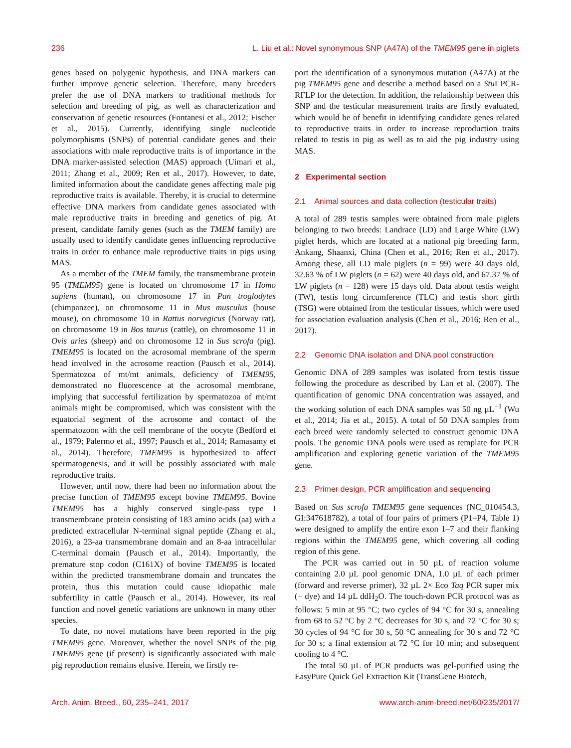236 L. Liu et al.: Novel synonymous SNP (A47A) of the TMEM95 gene in piglets
genes based on polygenic hypothesis, and DNA markers can further improve genetic selection. Therefore, many breeders prefer the use of DNA markers to traditional methods for selection and breeding of pig, as well as characterization and conservation of genetic resources (Fontanesi et al., 2012; Fischer et al., 2015). Currently, identifying single nucleotide polymorphisms (SNPs) of potential candidate genes and their associations with male reproductive traits is of importance in the DNA marker-assisted selection (MAS) approach (Uimari et al., 2011; Zhang et al., 2009; Ren et al., 2017). However, to date, limited information about the candidate genes affecting male pig reproductive traits is available. Thereby, it is crucial to determine effective DNA markers from candidate genes associated with male reproductive traits in breeding and genetics of pig. At present, candidate family genes (such as the TMEM family) are usually used to identify candidate genes influencing reproductive traits in order to enhance male reproductive traits in pigs using MAS.
As a member of the TMEM family, the transmembrane protein 95 (TMEM95) gene is located on chromosome 17 in Homo sapiens (human), on chromosome 17 in Pan troglodytes (chimpanzee), on chromosome 11 in Mus musculus (house mouse), on chromosome 10 in Rattus norvegicus (Norway rat), on chromosome 19 in Bos taurus (cattle), on chromosome 11 in Ovis aries (sheep) and on chromosome 12 in Sus scrofa (pig). TMEM95 is located on the acrosomal membrane of the sperm head involved in the acrosome reaction (Pausch et al., 2014). Spermatozoa of mt/mt animals, deficiency of TMEM95, demonstrated no fluorescence at the acrosomal membrane, implying that successful fertilization by spermatozoa of mt/mt animals might be compromised, which was consistent with the equatorial segment of the acrosome and contact of the spermatozoon with the cell membrane of the oocyte (Bedford et al., 1979; Palermo et al., 1997; Pausch et al., 2014; Ramasamy et al., 2014). Therefore, TMEM95 is hypothesized to affect spermatogenesis, and it will be possibly associated with male reproductive traits.
However, until now, there had been no information about the precise function of TMEM95 except bovine TMEM95. Bovine TMEM95 has a highly conserved single-pass type I transmembrane protein consisting of 183 amino acids (aa) with a predicted extracellular N-terminal signal peptide (Zhang et al., 2016), a 23-aa transmembrane domain and an 8-aa intracellular C-terminal domain (Pausch et al., 2014). Importantly, the premature stop codon (C161X) of bovine TMEM95 is located within the predicted transmembrane domain and truncates the protein, thus this mutation could cause idiopathic male subfertility in cattle (Pausch et al., 2014). However, its real function and novel genetic variations are unknown in many other species.
To date, no novel mutations have been reported in the pig TMEM95 gene. Moreover, whether the novel SNPs of the pig TMEM95 gene (if present) is significantly associated with male pig reproduction remains elusive. Herein, we firstly re-
port the identification of a synonymous mutation (A47A) at the pig TMEM95 gene and describe a method based on a Stu I PCR-RFLP for the detection. In addition, the relationship between this SNP and the testicular measurement traits are firstly evaluated, which would be of benefit in identifying candidate genes related to reproductive traits in order to increase reproduction traits related to testis in pig as well as to aid the pig industry using MAS.
2 Experimental section
2.1 Animal sources and data collection (testicular traits)
A total of 289 testis samples were obtained from male piglets belonging to two breeds: Landrace (LD) and Large White (LW) piglet herds, which are located at a national pig breeding farm, Ankang, Shaanxi, China (Chen et al., 2016; Ren et al., 2017). Among these, all LD male piglets (n = 99) were 40 days old, 32.63 % of LW piglets (n = 62) were 40 days old, and 67.37 % of LW piglets (n = 128) were 15 days old. Data about testis weight (TW), testis long circumference (TLC) and testis short girth (TSG) were obtained from the testicular tissues, which were used for association evaluation analysis (Chen et al., 2016; Ren et al., 2017).
2.2 Genomic DNA isolation and DNA pool construction
Genomic DNA of 289 samples was isolated from testis tissue following the procedure as described by Lan et al. (2007). The quantification of genomic DNA concentration was assayed, and the working solution of each DNA samples was 50 ng µL<sup>−1</sup> (Wu et al., 2014; Jia et al., 2015). A total of 50 DNA samples from each breed were randomly selected to construct genomic DNA pools. The genomic DNA pools were used as template for PCR amplification and exploring genetic variation of the TMEM95 gene.
2.3 Primer design, PCR amplification and sequencing
Based on Sus scrofa TMEM95 gene sequences (NC_010454.3, GI:347618782), a total of four pairs of primers (P1–P4, Table 1) were designed to amplify the entire exon 1–7 and their flanking regions within the TMEM95 gene, which covering all coding region of this gene.
The PCR was carried out in 50 µL of reaction volume containing 2.0 µL pool genomic DNA, 1.0 µL of each primer (forward and reverse primer), 32 µL 2× Eco Taq PCR super mix (+ dye) and 14 µL ddH<sub>2</sub>O. The touch-down PCR protocol was as follows: 5 min at 95 °C; two cycles of 94 °C for 30 s, annealing from 68 to 52 °C by 2 °C decreases for 30 s, and 72 °C for 30 s; 30 cycles of 94 °C for 30 s, 50 °C annealing for 30 s and 72 °C for 30 s; a final extension at 72 °C for 10 min; and subsequent cooling to 4 °C.
The total 50 µL of PCR products was gel-purified using the EasyPure Quick Gel Extraction Kit (TransGene Biotech,
Arch. Anim. Breed., 60, 235–241, 2017 www.arch-anim-breed.net/60/235/2017/